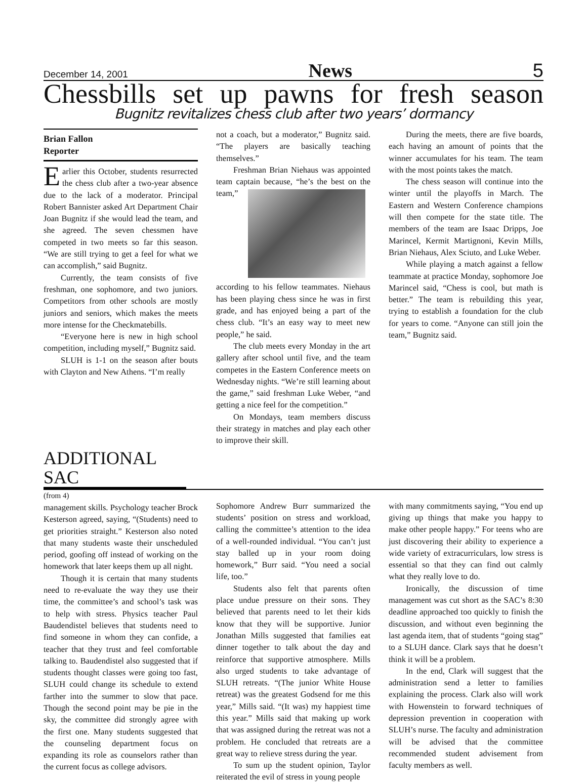December 14, 2001 News 5
Chessbills set up pawns for fresh season
Bugnitz revitalizes chess club after two years’ dormancy
Brian Fallon
Reporter
Earlier this October, students resurrected the chess club after a two-year absence due to the lack of a moderator. Principal Robert Bannister asked Art Department Chair Joan Bugnitz if she would lead the team, and she agreed. The seven chessmen have competed in two meets so far this season. “We are still trying to get a feel for what we can accomplish,” said Bugnitz.
Currently, the team consists of five freshman, one sophomore, and two juniors. Competitors from other schools are mostly juniors and seniors, which makes the meets more intense for the Checkmatebills.
“Everyone here is new in high school competition, including myself,” Bugnitz said.
SLUH is 1-1 on the season after bouts with Clayton and New Athens. “I’m really
not a coach, but a moderator,” Bugnitz said. “The players are basically teaching themselves.”
Freshman Brian Niehaus was appointed team captain because, “he’s the best on the team,” according to his fellow teammates. Niehaus has been playing chess since he was in first grade, and has enjoyed being a part of the chess club. “It’s an easy way to meet new people,” he said.
The club meets every Monday in the art gallery after school until five, and the team competes in the Eastern Conference meets on Wednesday nights. “We’re still learning about the game,” said freshman Luke Weber, “and getting a nice feel for the competition.”
On Mondays, team members discuss their strategy in matches and play each other to improve their skill.
During the meets, there are five boards, each having an amount of points that the winner accumulates for his team. The team with the most points takes the match.
The chess season will continue into the winter until the playoffs in March. The Eastern and Western Conference champions will then compete for the state title. The members of the team are Isaac Dripps, Joe Marincel, Kermit Martignoni, Kevin Mills, Brian Niehaus, Alex Sciuto, and Luke Weber.
While playing a match against a fellow teammate at practice Monday, sophomore Joe Marincel said, “Chess is cool, but math is better.” The team is rebuilding this year, trying to establish a foundation for the club for years to come. “Anyone can still join the team,” Bugnitz said.
ADDITIONAL SAC
(from 4)
management skills. Psychology teacher Brock Kesterson agreed, saying, “(Students) need to get priorities straight.” Kesterson also noted that many students waste their unscheduled period, goofing off instead of working on the homework that later keeps them up all night.
Though it is certain that many students need to re-evaluate the way they use their time, the committee’s and school’s task was to help with stress. Physics teacher Paul Baudendistel believes that students need to find someone in whom they can confide, a teacher that they trust and feel comfortable talking to. Baudendistel also suggested that if students thought classes were going too fast, SLUH could change its schedule to extend farther into the summer to slow that pace. Though the second point may be pie in the sky, the committee did strongly agree with the first one. Many students suggested that the counseling department focus on expanding its role as counselors rather than the current focus as college advisors.
Sophomore Andrew Burr summarized the students’ position on stress and workload, calling the committee’s attention to the idea of a well-rounded individual. “You can’t just stay balled up in your room doing homework,” Burr said. “You need a social life, too.”
Students also felt that parents often place undue pressure on their sons. They believed that parents need to let their kids know that they will be supportive. Junior Jonathan Mills suggested that families eat dinner together to talk about the day and reinforce that supportive atmosphere. Mills also urged students to take advantage of SLUH retreats. “(The junior White House retreat) was the greatest Godsend for me this year,” Mills said. “(It was) my happiest time this year.” Mills said that making up work that was assigned during the retreat was not a problem. He concluded that retreats are a great way to relieve stress during the year.
To sum up the student opinion, Taylor reiterated the evil of stress in young people
with many commitments saying, “You end up giving up things that make you happy to make other people happy.” For teens who are just discovering their ability to experience a wide variety of extracurriculars, low stress is essential so that they can find out calmly what they really love to do.
Ironically, the discussion of time management was cut short as the SAC’s 8:30 deadline approached too quickly to finish the discussion, and without even beginning the last agenda item, that of students “going stag” to a SLUH dance. Clark says that he doesn’t think it will be a problem.
In the end, Clark will suggest that the administration send a letter to families explaining the process. Clark also will work with Howenstein to forward techniques of depression prevention in cooperation with SLUH’s nurse. The faculty and administration will be advised that the committee recommended student advisement from faculty members as well.